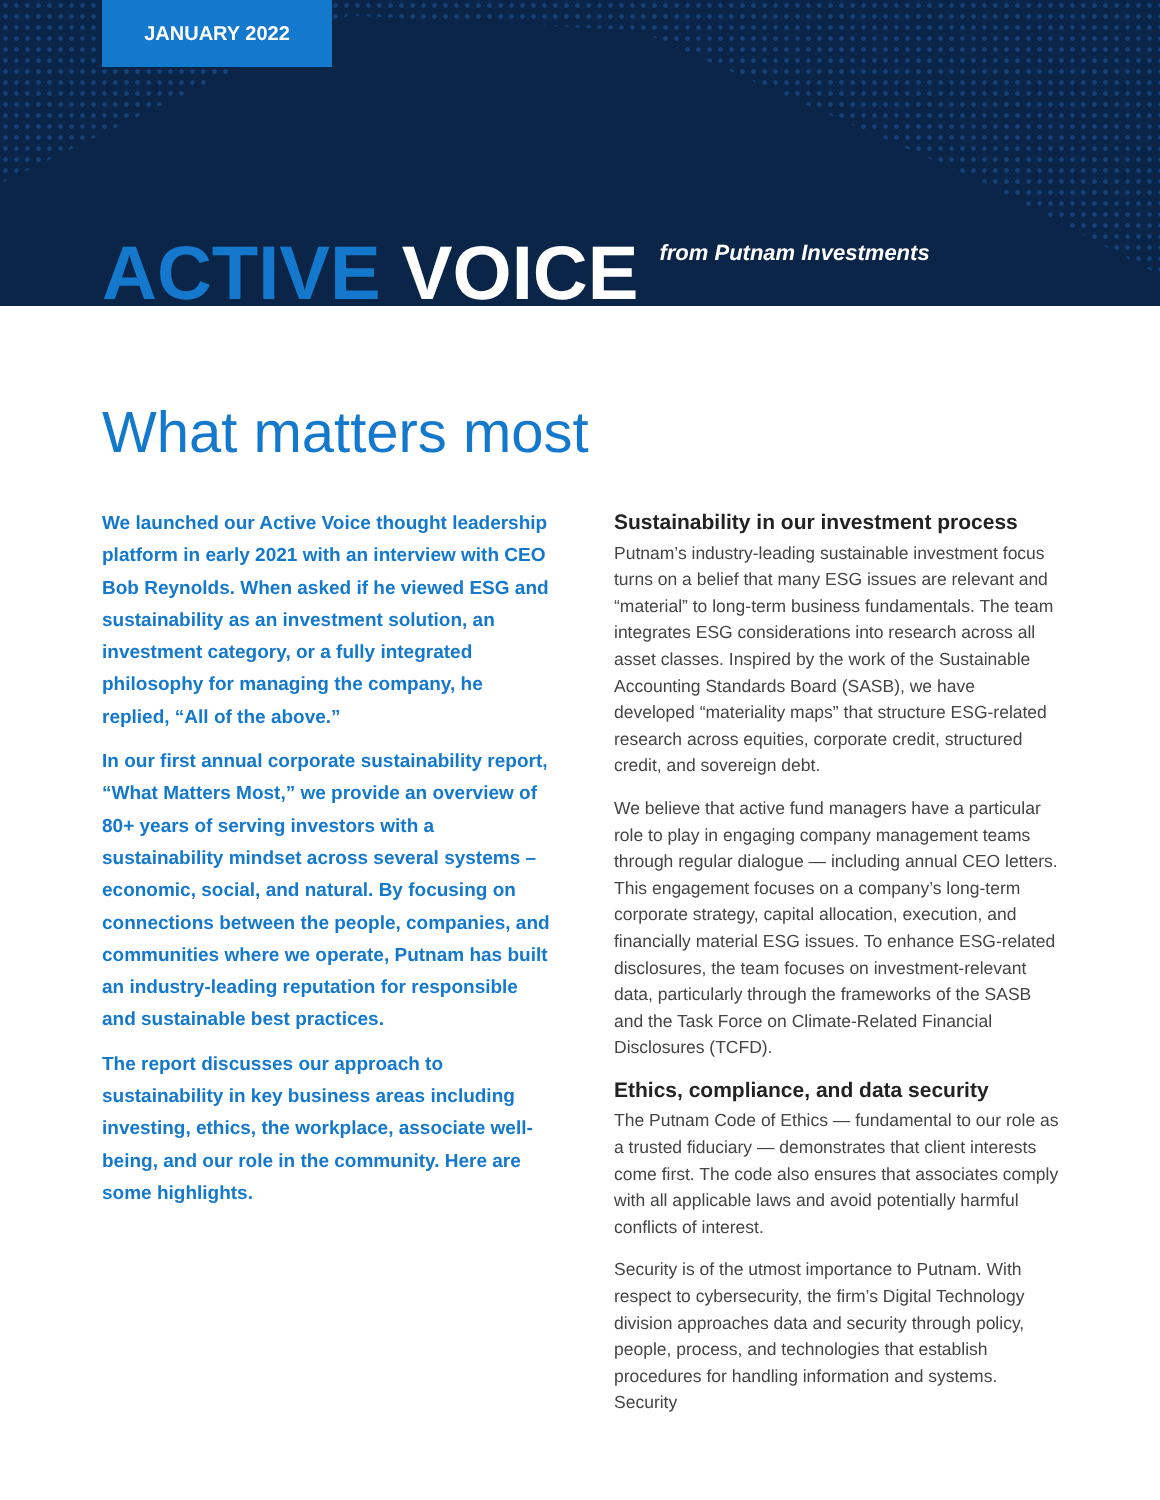JANUARY 2022
ACTIVE VOICE from Putnam Investments
What matters most
We launched our Active Voice thought leadership platform in early 2021 with an interview with CEO Bob Reynolds. When asked if he viewed ESG and sustainability as an investment solution, an investment category, or a fully integrated philosophy for managing the company, he replied, “All of the above.”
In our first annual corporate sustainability report, “What Matters Most,” we provide an overview of 80+ years of serving investors with a sustainability mindset across several systems – economic, social, and natural. By focusing on connections between the people, companies, and communities where we operate, Putnam has built an industry-leading reputation for responsible and sustainable best practices.
The report discusses our approach to sustainability in key business areas including investing, ethics, the workplace, associate well-being, and our role in the community. Here are some highlights.
Sustainability in our investment process
Putnam’s industry-leading sustainable investment focus turns on a belief that many ESG issues are relevant and “material” to long-term business fundamentals. The team integrates ESG considerations into research across all asset classes. Inspired by the work of the Sustainable Accounting Standards Board (SASB), we have developed “materiality maps” that structure ESG-related research across equities, corporate credit, structured credit, and sovereign debt.
We believe that active fund managers have a particular role to play in engaging company management teams through regular dialogue — including annual CEO letters. This engagement focuses on a company’s long-term corporate strategy, capital allocation, execution, and financially material ESG issues. To enhance ESG-related disclosures, the team focuses on investment-relevant data, particularly through the frameworks of the SASB and the Task Force on Climate-Related Financial Disclosures (TCFD).
Ethics, compliance, and data security
The Putnam Code of Ethics — fundamental to our role as a trusted fiduciary — demonstrates that client interests come first. The code also ensures that associates comply with all applicable laws and avoid potentially harmful conflicts of interest.
Security is of the utmost importance to Putnam. With respect to cybersecurity, the firm’s Digital Technology division approaches data and security through policy, people, process, and technologies that establish procedures for handling information and systems. Security